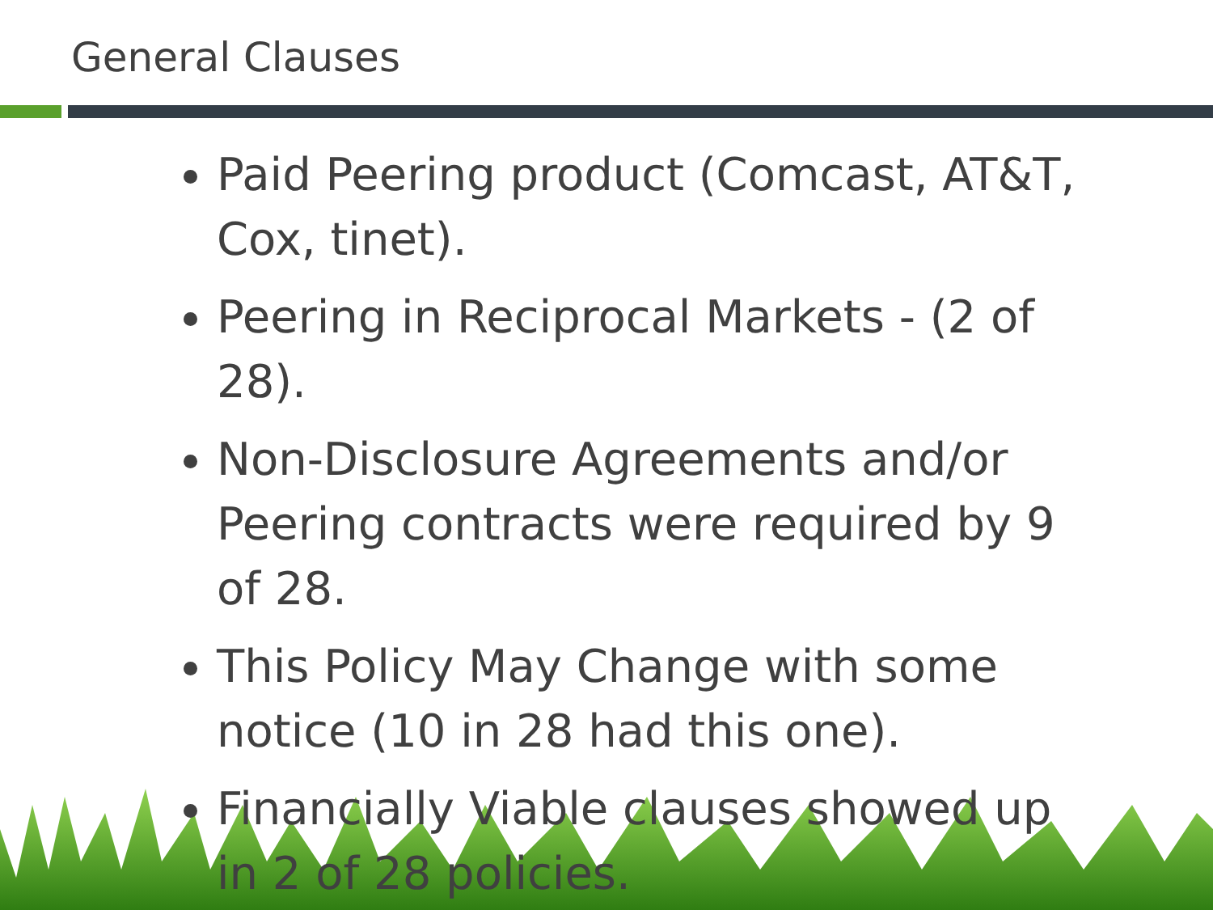General Clauses
Paid Peering product (Comcast, AT&T, Cox, tinet).
Peering in Reciprocal Markets - (2 of 28).
Non-Disclosure Agreements and/or Peering contracts were required by 9 of 28.
This Policy May Change with some notice (10 in 28 had this one).
Financially Viable clauses showed up in 2 of 28 policies.